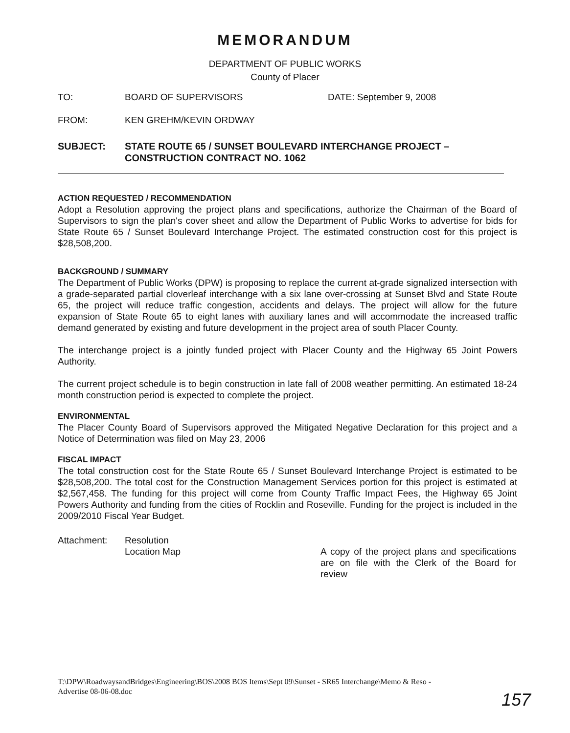MEMORANDUM
DEPARTMENT OF PUBLIC WORKS
County of Placer
TO: BOARD OF SUPERVISORS DATE: September 9, 2008
FROM: KEN GREHM/KEVIN ORDWAY
SUBJECT: STATE ROUTE 65 / SUNSET BOULEVARD INTERCHANGE PROJECT –
CONSTRUCTION CONTRACT NO. 1062
ACTION REQUESTED / RECOMMENDATION
Adopt a Resolution approving the project plans and specifications, authorize the Chairman of the Board of Supervisors to sign the plan's cover sheet and allow the Department of Public Works to advertise for bids for State Route 65 / Sunset Boulevard Interchange Project. The estimated construction cost for this project is $28,508,200.
BACKGROUND / SUMMARY
The Department of Public Works (DPW) is proposing to replace the current at-grade signalized intersection with a grade-separated partial cloverleaf interchange with a six lane over-crossing at Sunset Blvd and State Route 65, the project will reduce traffic congestion, accidents and delays. The project will allow for the future expansion of State Route 65 to eight lanes with auxiliary lanes and will accommodate the increased traffic demand generated by existing and future development in the project area of south Placer County.
The interchange project is a jointly funded project with Placer County and the Highway 65 Joint Powers Authority.
The current project schedule is to begin construction in late fall of 2008 weather permitting. An estimated 18-24 month construction period is expected to complete the project.
ENVIRONMENTAL
The Placer County Board of Supervisors approved the Mitigated Negative Declaration for this project and a Notice of Determination was filed on May 23, 2006
FISCAL IMPACT
The total construction cost for the State Route 65 / Sunset Boulevard Interchange Project is estimated to be $28,508,200. The total cost for the Construction Management Services portion for this project is estimated at $2,567,458. The funding for this project will come from County Traffic Impact Fees, the Highway 65 Joint Powers Authority and funding from the cities of Rocklin and Roseville. Funding for the project is included in the 2009/2010 Fiscal Year Budget.
Attachment: Resolution
Location Map
A copy of the project plans and specifications are on file with the Clerk of the Board for review
T:\DPW\RoadwaysandBridges\Engineering\BOS\2008 BOS Items\Sept 09\Sunset - SR65 Interchange\Memo & Reso -
Advertise 08-06-08.doc
157